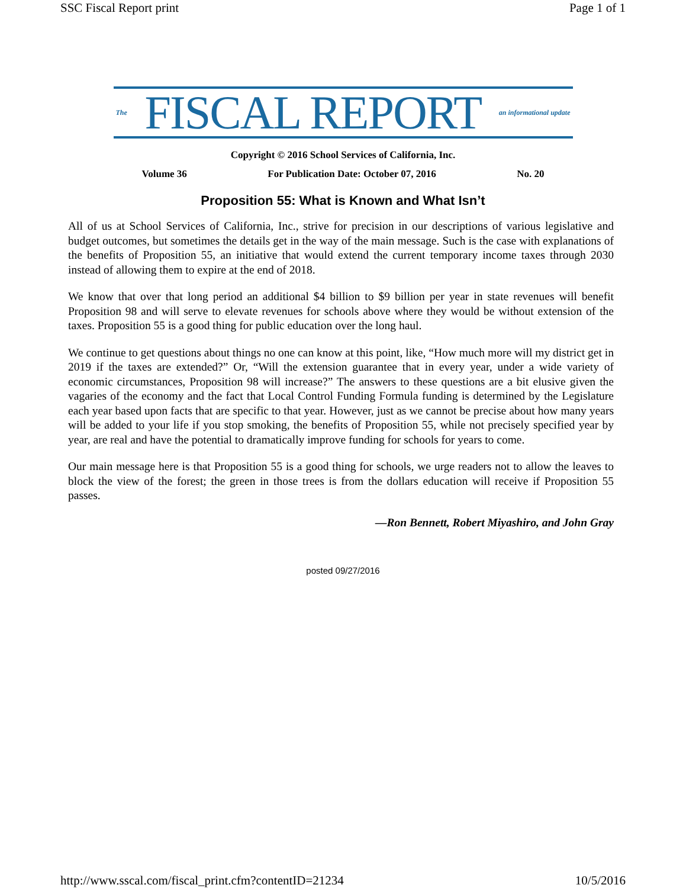SSC Fiscal Report print Page 1 of 1
The FISCAL REPORT an informational update
Copyright © 2016 School Services of California, Inc.
Volume 36 For Publication Date: October 07, 2016 No. 20
Proposition 55: What is Known and What Isn’t
All of us at School Services of California, Inc., strive for precision in our descriptions of various legislative and budget outcomes, but sometimes the details get in the way of the main message. Such is the case with explanations of the benefits of Proposition 55, an initiative that would extend the current temporary income taxes through 2030 instead of allowing them to expire at the end of 2018.
We know that over that long period an additional $4 billion to $9 billion per year in state revenues will benefit Proposition 98 and will serve to elevate revenues for schools above where they would be without extension of the taxes. Proposition 55 is a good thing for public education over the long haul.
We continue to get questions about things no one can know at this point, like, “How much more will my district get in 2019 if the taxes are extended?” Or, “Will the extension guarantee that in every year, under a wide variety of economic circumstances, Proposition 98 will increase?” The answers to these questions are a bit elusive given the vagaries of the economy and the fact that Local Control Funding Formula funding is determined by the Legislature each year based upon facts that are specific to that year. However, just as we cannot be precise about how many years will be added to your life if you stop smoking, the benefits of Proposition 55, while not precisely specified year by year, are real and have the potential to dramatically improve funding for schools for years to come.
Our main message here is that Proposition 55 is a good thing for schools, we urge readers not to allow the leaves to block the view of the forest; the green in those trees is from the dollars education will receive if Proposition 55 passes.
—Ron Bennett, Robert Miyashiro, and John Gray
posted 09/27/2016
http://www.sscal.com/fiscal_print.cfm?contentID=21234 10/5/2016